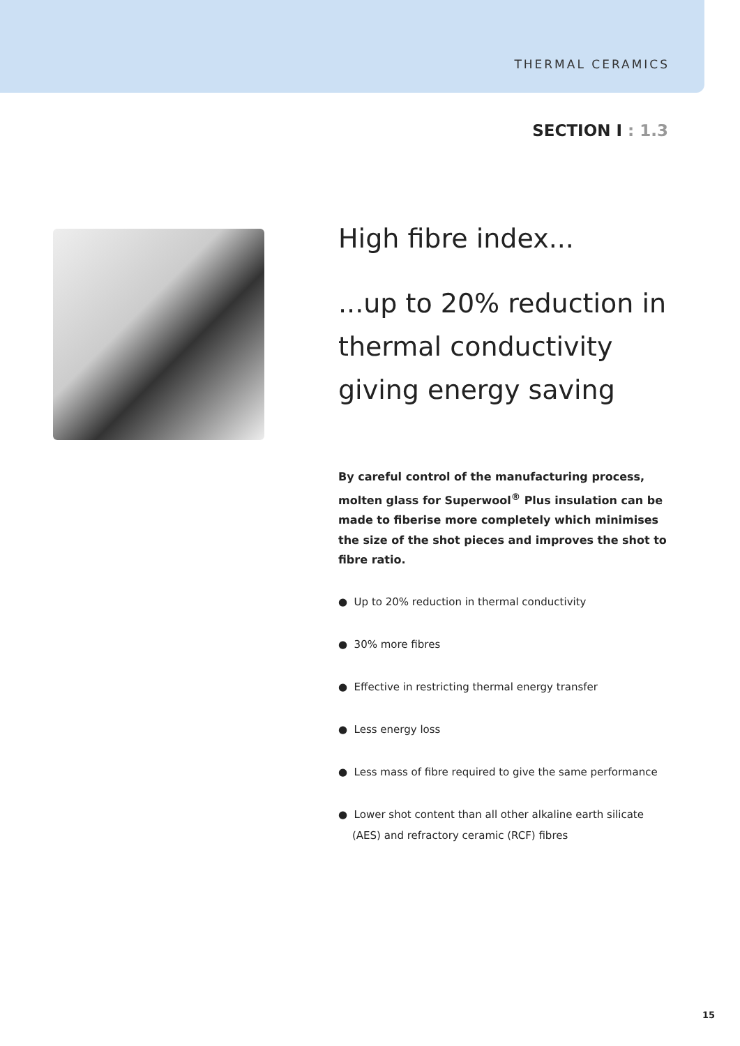THERMAL CERAMICS
SECTION I : 1.3
High fibre index...
...up to 20% reduction in thermal conductivity giving energy saving
By careful control of the manufacturing process, molten glass for Superwool<sup>®</sup> Plus insulation can be made to fiberise more completely which minimises the size of the shot pieces and improves the shot to fibre ratio.
● Up to 20% reduction in thermal conductivity
● 30% more fibres
● Effective in restricting thermal energy transfer
● Less energy loss
● Less mass of fibre required to give the same performance
● Lower shot content than all other alkaline earth silicate (AES) and refractory ceramic (RCF) fibres
15